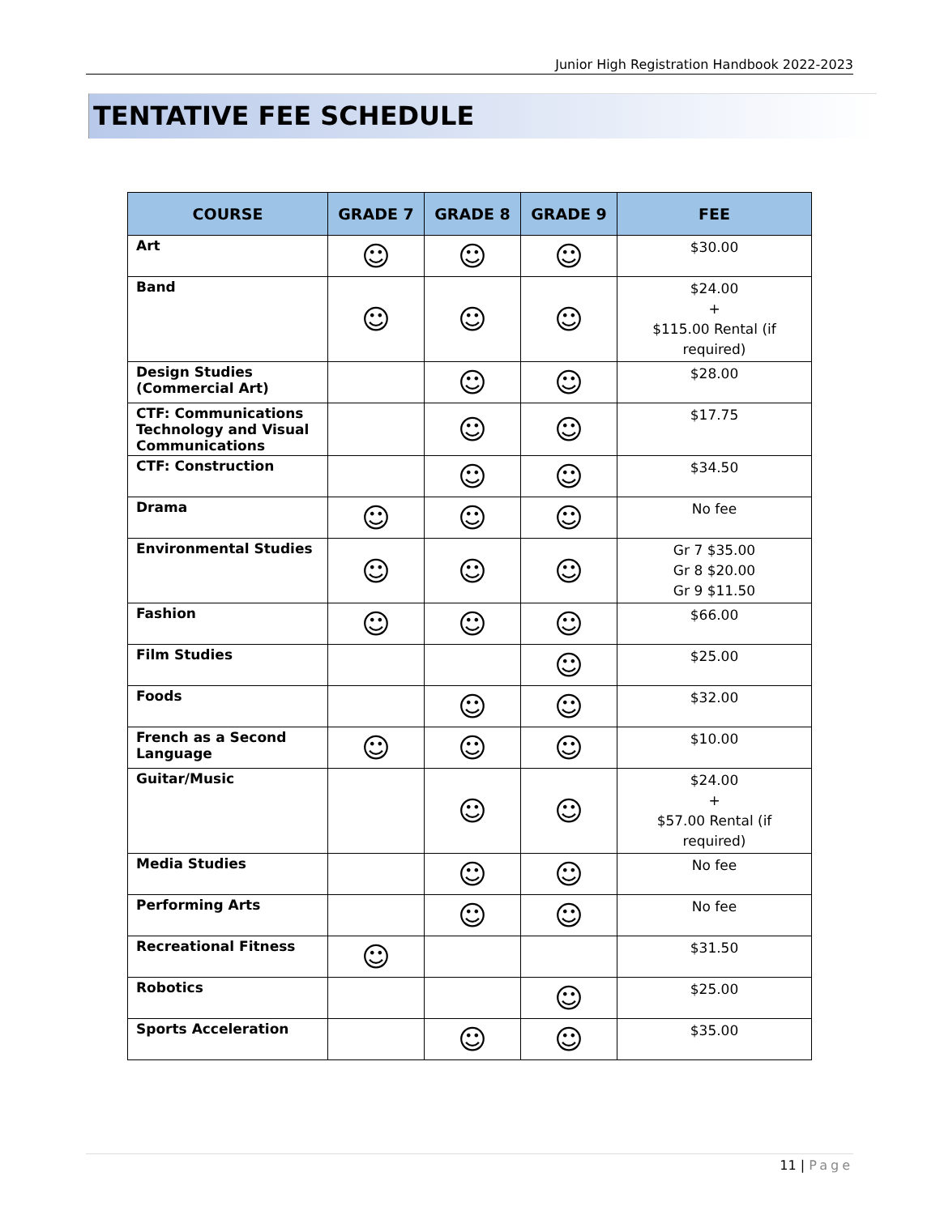Junior High Registration Handbook 2022-2023
TENTATIVE FEE SCHEDULE
| COURSE | GRADE 7 | GRADE 8 | GRADE 9 | FEE |
| --- | --- | --- | --- | --- |
| Art | ☺ | ☺ | ☺ | $30.00 |
| Band | ☺ | ☺ | ☺ | $24.00 + $115.00 Rental (if required) |
| Design Studies (Commercial Art) | | ☺ | ☺ | $28.00 |
| CTF: Communications Technology and Visual Communications | | ☺ | ☺ | $17.75 |
| CTF: Construction | | ☺ | ☺ | $34.50 |
| Drama | ☺ | ☺ | ☺ | No fee |
| Environmental Studies | ☺ | ☺ | ☺ | Gr 7 $35.00 Gr 8 $20.00 Gr 9 $11.50 |
| Fashion | ☺ | ☺ | ☺ | $66.00 |
| Film Studies | | | ☺ | $25.00 |
| Foods | | ☺ | ☺ | $32.00 |
| French as a Second Language | ☺ | ☺ | ☺ | $10.00 |
| Guitar/Music | | ☺ | ☺ | $24.00 + $57.00 Rental (if required) |
| Media Studies | | ☺ | ☺ | No fee |
| Performing Arts | | ☺ | ☺ | No fee |
| Recreational Fitness | ☺ | | | $31.50 |
| Robotics | | | ☺ | $25.00 |
| Sports Acceleration | | ☺ | ☺ | $35.00 |
11 | Page